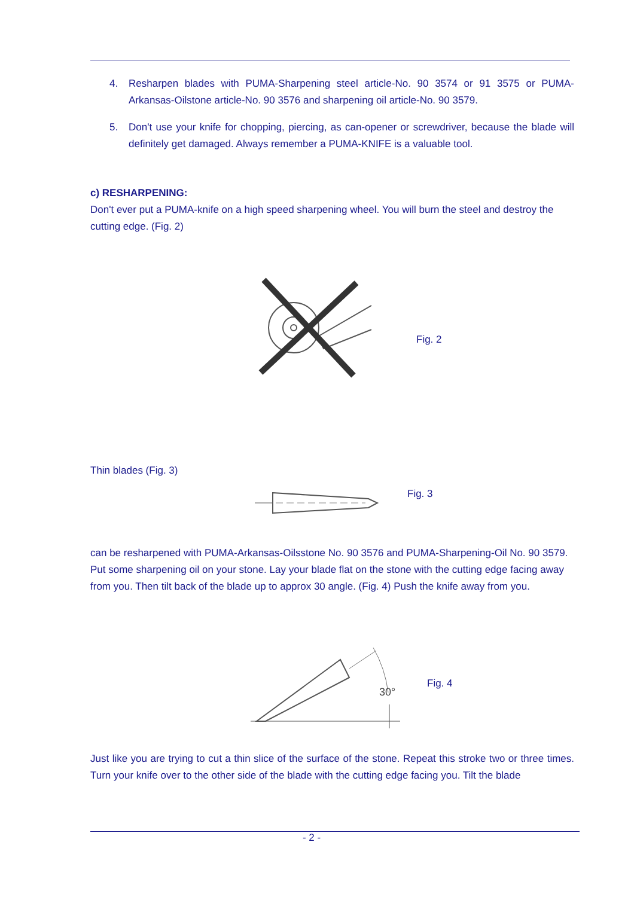4. Resharpen blades with PUMA-Sharpening steel article-No. 90 3574 or 91 3575 or PUMA-Arkansas-Oilstone article-No. 90 3576 and sharpening oil article-No. 90 3579.
5. Don't use your knife for chopping, piercing, as can-opener or screwdriver, because the blade will definitely get damaged. Always remember a PUMA-KNIFE is a valuable tool.
c) RESHARPENING:
Don't ever put a PUMA-knife on a high speed sharpening wheel. You will burn the steel and destroy the cutting edge. (Fig. 2)
Fig. 2
Thin blades (Fig. 3)
Fig. 3
can be resharpened with PUMA-Arkansas-Oilsstone No. 90 3576 and PUMA-Sharpening-Oil No. 90 3579. Put some sharpening oil on your stone. Lay your blade flat on the stone with the cutting edge facing away from you. Then tilt back of the blade up to approx 30 angle. (Fig. 4) Push the knife away from you.
30°
Fig. 4
Just like you are trying to cut a thin slice of the surface of the stone. Repeat this stroke two or three times. Turn your knife over to the other side of the blade with the cutting edge facing you. Tilt the blade
- 2 -